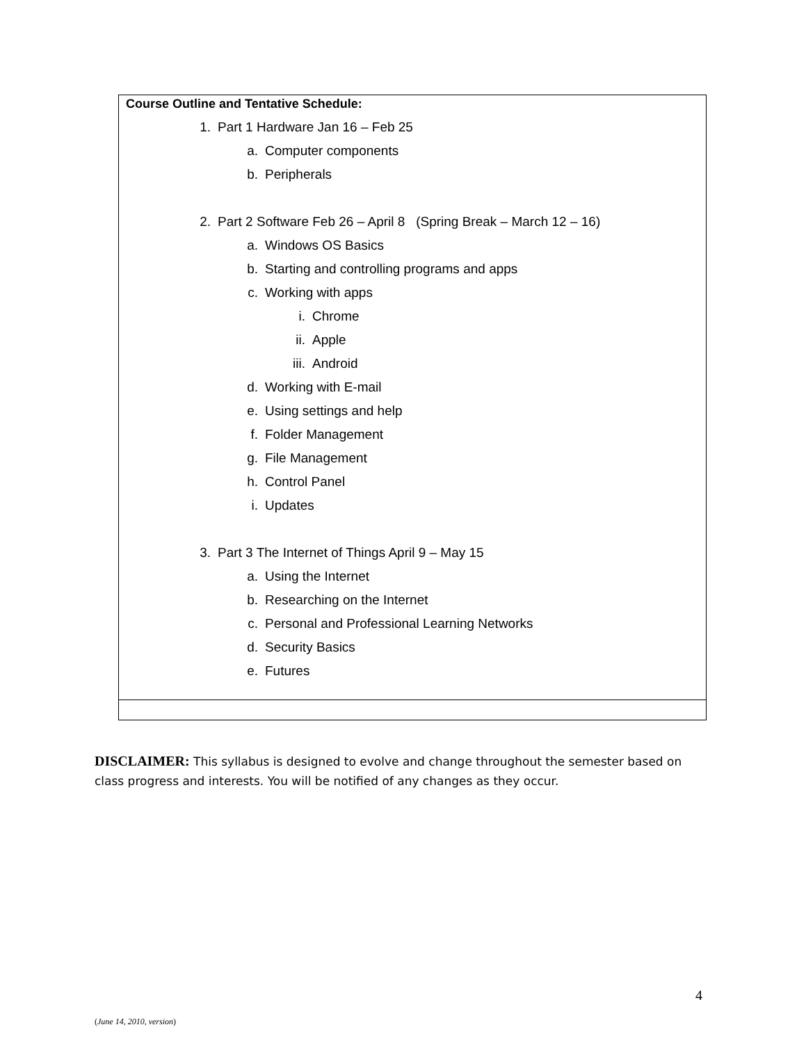| Course Outline and Tentative Schedule: 1. Part 1 Hardware Jan 16 – Feb 25 a. Computer components b. Peripherals 2. Part 2 Software Feb 26 – April 8 (Spring Break – March 12 – 16) a. Windows OS Basics b. Starting and controlling programs and apps c. Working with apps i. Chrome ii. Apple iii. Android d. Working with E-mail e. Using settings and help f. Folder Management g. File Management h. Control Panel i. Updates 3. Part 3 The Internet of Things April 9 – May 15 a. Using the Internet b. Researching on the Internet c. Personal and Professional Learning Networks d. Security Basics e. Futures |
DISCLAIMER: This syllabus is designed to evolve and change throughout the semester based on class progress and interests. You will be notified of any changes as they occur.
4
(June 14, 2010, version)